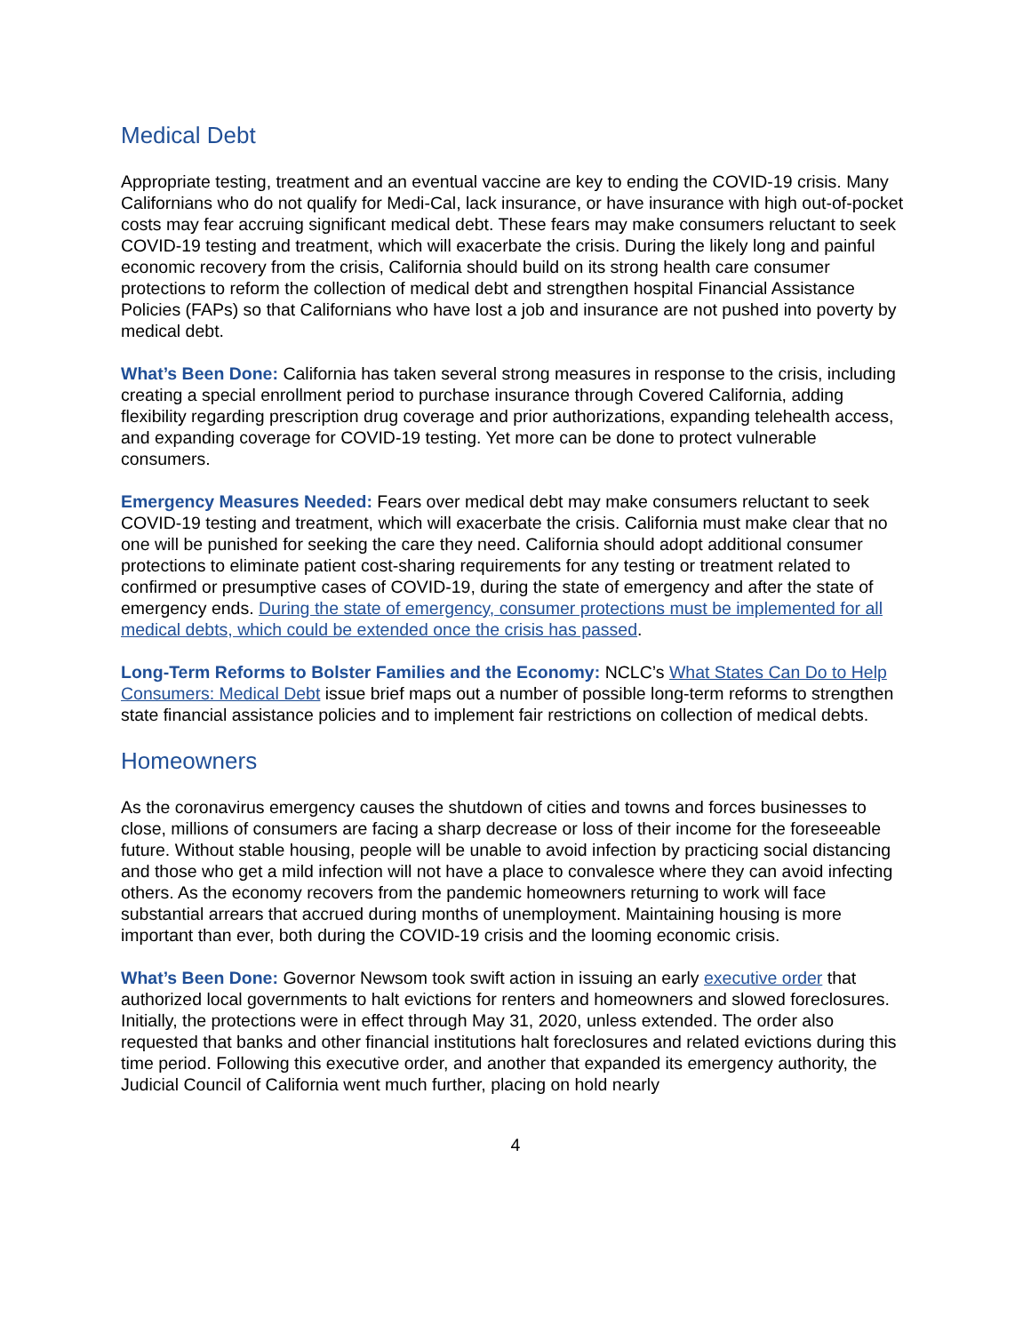Medical Debt
Appropriate testing, treatment and an eventual vaccine are key to ending the COVID-19 crisis. Many Californians who do not qualify for Medi-Cal, lack insurance, or have insurance with high out-of-pocket costs may fear accruing significant medical debt. These fears may make consumers reluctant to seek COVID-19 testing and treatment, which will exacerbate the crisis. During the likely long and painful economic recovery from the crisis, California should build on its strong health care consumer protections to reform the collection of medical debt and strengthen hospital Financial Assistance Policies (FAPs) so that Californians who have lost a job and insurance are not pushed into poverty by medical debt.
What’s Been Done: California has taken several strong measures in response to the crisis, including creating a special enrollment period to purchase insurance through Covered California, adding flexibility regarding prescription drug coverage and prior authorizations, expanding telehealth access, and expanding coverage for COVID-19 testing. Yet more can be done to protect vulnerable consumers.
Emergency Measures Needed: Fears over medical debt may make consumers reluctant to seek COVID-19 testing and treatment, which will exacerbate the crisis. California must make clear that no one will be punished for seeking the care they need. California should adopt additional consumer protections to eliminate patient cost-sharing requirements for any testing or treatment related to confirmed or presumptive cases of COVID-19, during the state of emergency and after the state of emergency ends. During the state of emergency, consumer protections must be implemented for all medical debts, which could be extended once the crisis has passed.
Long-Term Reforms to Bolster Families and the Economy: NCLC’s What States Can Do to Help Consumers: Medical Debt issue brief maps out a number of possible long-term reforms to strengthen state financial assistance policies and to implement fair restrictions on collection of medical debts.
Homeowners
As the coronavirus emergency causes the shutdown of cities and towns and forces businesses to close, millions of consumers are facing a sharp decrease or loss of their income for the foreseeable future. Without stable housing, people will be unable to avoid infection by practicing social distancing and those who get a mild infection will not have a place to convalesce where they can avoid infecting others. As the economy recovers from the pandemic homeowners returning to work will face substantial arrears that accrued during months of unemployment. Maintaining housing is more important than ever, both during the COVID-19 crisis and the looming economic crisis.
What’s Been Done: Governor Newsom took swift action in issuing an early executive order that authorized local governments to halt evictions for renters and homeowners and slowed foreclosures. Initially, the protections were in effect through May 31, 2020, unless extended. The order also requested that banks and other financial institutions halt foreclosures and related evictions during this time period. Following this executive order, and another that expanded its emergency authority, the Judicial Council of California went much further, placing on hold nearly
4